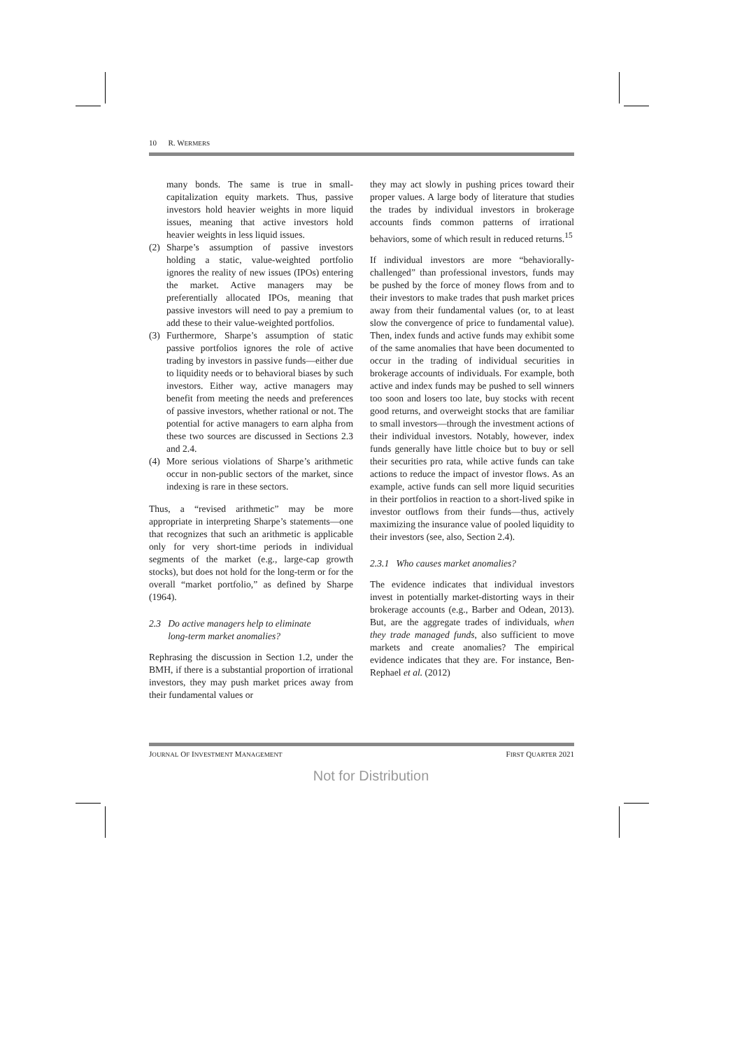10 R. WERMERS
many bonds. The same is true in small-capitalization equity markets. Thus, passive investors hold heavier weights in more liquid issues, meaning that active investors hold heavier weights in less liquid issues.
(2) Sharpe’s assumption of passive investors holding a static, value-weighted portfolio ignores the reality of new issues (IPOs) entering the market. Active managers may be preferentially allocated IPOs, meaning that passive investors will need to pay a premium to add these to their value-weighted portfolios.
(3) Furthermore, Sharpe’s assumption of static passive portfolios ignores the role of active trading by investors in passive funds—either due to liquidity needs or to behavioral biases by such investors. Either way, active managers may benefit from meeting the needs and preferences of passive investors, whether rational or not. The potential for active managers to earn alpha from these two sources are discussed in Sections 2.3 and 2.4.
(4) More serious violations of Sharpe’s arithmetic occur in non-public sectors of the market, since indexing is rare in these sectors.
Thus, a “revised arithmetic” may be more appropriate in interpreting Sharpe’s statements—one that recognizes that such an arithmetic is applicable only for very short-time periods in individual segments of the market (e.g., large-cap growth stocks), but does not hold for the long-term or for the overall “market portfolio,” as defined by Sharpe (1964).
2.3 Do active managers help to eliminate
long-term market anomalies?
Rephrasing the discussion in Section 1.2, under the BMH, if there is a substantial proportion of irrational investors, they may push market prices away from their fundamental values or
they may act slowly in pushing prices toward their proper values. A large body of literature that studies the trades by individual investors in brokerage accounts finds common patterns of irrational behaviors, some of which result in reduced returns.<sup>15</sup>
If individual investors are more “behaviorally-challenged” than professional investors, funds may be pushed by the force of money flows from and to their investors to make trades that push market prices away from their fundamental values (or, to at least slow the convergence of price to fundamental value). Then, index funds and active funds may exhibit some of the same anomalies that have been documented to occur in the trading of individual securities in brokerage accounts of individuals. For example, both active and index funds may be pushed to sell winners too soon and losers too late, buy stocks with recent good returns, and overweight stocks that are familiar to small investors—through the investment actions of their individual investors. Notably, however, index funds generally have little choice but to buy or sell their securities pro rata, while active funds can take actions to reduce the impact of investor flows. As an example, active funds can sell more liquid securities in their portfolios in reaction to a short-lived spike in investor outflows from their funds—thus, actively maximizing the insurance value of pooled liquidity to their investors (see, also, Section 2.4).
2.3.1 Who causes market anomalies?
The evidence indicates that individual investors invest in potentially market-distorting ways in their brokerage accounts (e.g., Barber and Odean, 2013). But, are the aggregate trades of individuals, when they trade managed funds, also sufficient to move markets and create anomalies? The empirical evidence indicates that they are. For instance, Ben-Rephael et al. (2012)
JOURNAL OF INVESTMENT MANAGEMENT FIRST QUARTER 2021
Not for Distribution